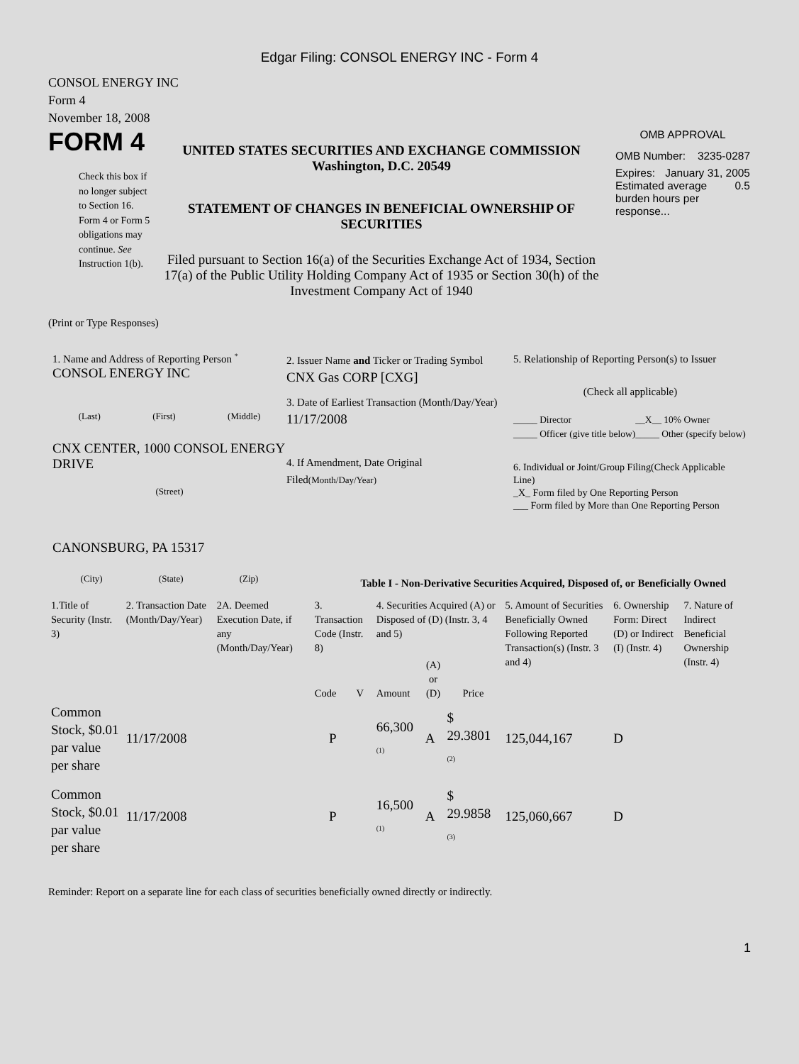Edgar Filing: CONSOL ENERGY INC - Form 4
CONSOL ENERGY INC
Form 4
November 18, 2008
FORM 4
Check this box if no longer subject to Section 16. Form 4 or Form 5 obligations may continue. See Instruction 1(b).
UNITED STATES SECURITIES AND EXCHANGE COMMISSION
Washington, D.C. 20549
STATEMENT OF CHANGES IN BENEFICIAL OWNERSHIP OF SECURITIES
Filed pursuant to Section 16(a) of the Securities Exchange Act of 1934, Section 17(a) of the Public Utility Holding Company Act of 1935 or Section 30(h) of the Investment Company Act of 1940
OMB APPROVAL
OMB Number: 3235-0287
Expires: January 31, 2005
Estimated average burden hours per response... 0.5
(Print or Type Responses)
1. Name and Address of Reporting Person <sup>*</sup>
CONSOL ENERGY INC
(Last) (First) (Middle)
CNX CENTER, 1000 CONSOL ENERGY DRIVE
(Street)
CANONSBURG, PA 15317
(City) (State) (Zip)
2. Issuer Name and Ticker or Trading Symbol
CNX Gas CORP [CXG]
3. Date of Earliest Transaction (Month/Day/Year)
11/17/2008
4. If Amendment, Date Original Filed(Month/Day/Year)
5. Relationship of Reporting Person(s) to Issuer
(Check all applicable)
| _____ Director _____ Officer (give title below) | __X__ 10% Owner _____ Other (specify below) |
6. Individual or Joint/Group Filing(Check Applicable Line)
_X_ Form filed by One Reporting Person
___ Form filed by More than One Reporting Person
Table I - Non-Derivative Securities Acquired, Disposed of, or Beneficially Owned
| 1.Title of Security (Instr. 3) | 2. Transaction Date (Month/Day/Year) | 2A. Deemed Execution Date, if any (Month/Day/Year) | 3. Transaction Code (Instr. 8) | | 4. Securities Acquired (A) or Disposed of (D) (Instr. 3, 4 and 5) | | | 5. Amount of Securities Beneficially Owned Following Reported Transaction(s) (Instr. 3 and 4) | 6. Ownership Form: Direct (D) or Indirect (I) (Instr. 4) | 7. Nature of Indirect Beneficial Ownership (Instr. 4) |
| | | | Code | V | Amount | (A) or (D) | Price | | | |
| Common Stock, $0.01 par value per share | 11/17/2008 | | P | | 66,300 <sub>(1)</sub> | A | $ 29.3801 <sub>(2)</sub> | 125,044,167 | D | |
| Common Stock, $0.01 par value per share | 11/17/2008 | | P | | 16,500 <sub>(1)</sub> | A | $ 29.9858 <sub>(3)</sub> | 125,060,667 | D | |
Reminder: Report on a separate line for each class of securities beneficially owned directly or indirectly.
1